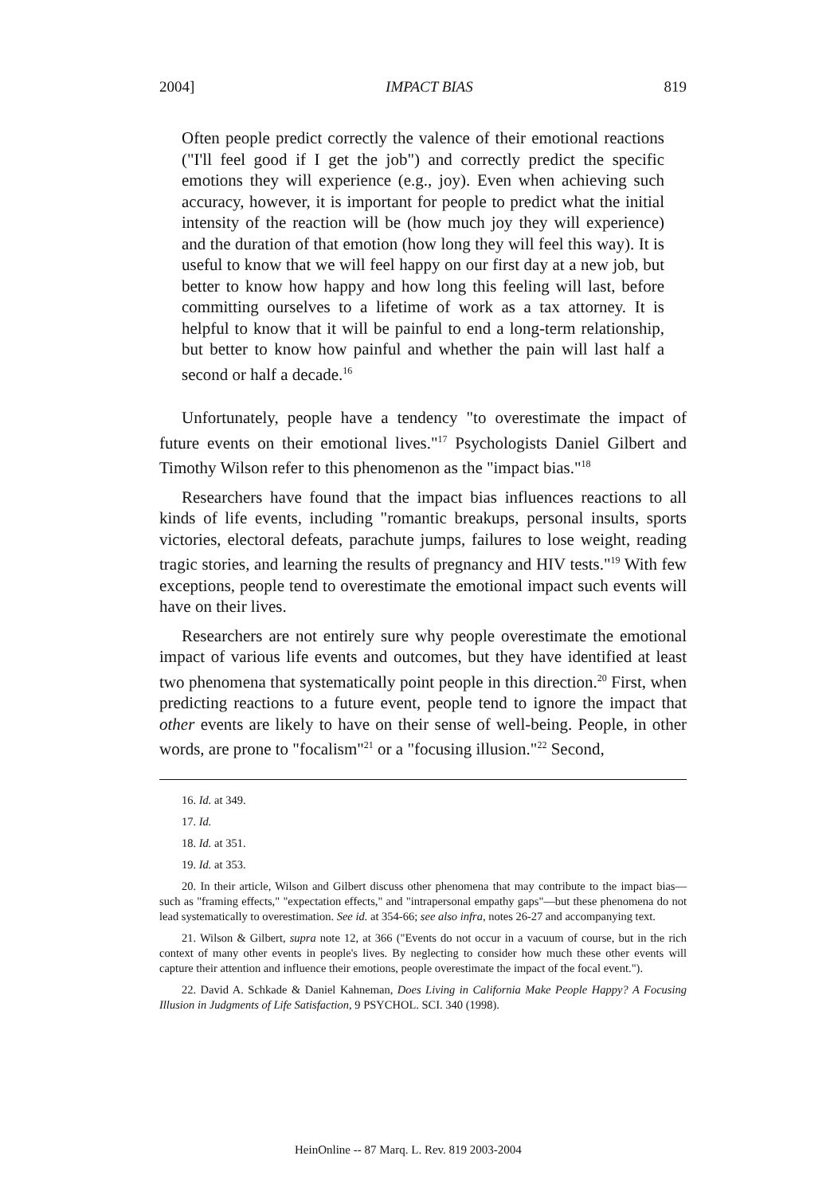2004] IMPACT BIAS 819
Often people predict correctly the valence of their emotional reactions ("I'll feel good if I get the job") and correctly predict the specific emotions they will experience (e.g., joy). Even when achieving such accuracy, however, it is important for people to predict what the initial intensity of the reaction will be (how much joy they will experience) and the duration of that emotion (how long they will feel this way). It is useful to know that we will feel happy on our first day at a new job, but better to know how happy and how long this feeling will last, before committing ourselves to a lifetime of work as a tax attorney. It is helpful to know that it will be painful to end a long-term relationship, but better to know how painful and whether the pain will last half a second or half a decade.<sup>16</sup>
Unfortunately, people have a tendency "to overestimate the impact of future events on their emotional lives."<sup>17</sup> Psychologists Daniel Gilbert and Timothy Wilson refer to this phenomenon as the "impact bias."<sup>18</sup>
Researchers have found that the impact bias influences reactions to all kinds of life events, including "romantic breakups, personal insults, sports victories, electoral defeats, parachute jumps, failures to lose weight, reading tragic stories, and learning the results of pregnancy and HIV tests."<sup>19</sup> With few exceptions, people tend to overestimate the emotional impact such events will have on their lives.
Researchers are not entirely sure why people overestimate the emotional impact of various life events and outcomes, but they have identified at least two phenomena that systematically point people in this direction.<sup>20</sup> First, when predicting reactions to a future event, people tend to ignore the impact that other events are likely to have on their sense of well-being. People, in other words, are prone to "focalism"<sup>21</sup> or a "focusing illusion."<sup>22</sup> Second,
16. Id. at 349.
17. Id.
18. Id. at 351.
19. Id. at 353.
20. In their article, Wilson and Gilbert discuss other phenomena that may contribute to the impact bias—such as "framing effects," "expectation effects," and "intrapersonal empathy gaps"—but these phenomena do not lead systematically to overestimation. See id. at 354-66; see also infra, notes 26-27 and accompanying text.
21. Wilson & Gilbert, supra note 12, at 366 ("Events do not occur in a vacuum of course, but in the rich context of many other events in people's lives. By neglecting to consider how much these other events will capture their attention and influence their emotions, people overestimate the impact of the focal event.").
22. David A. Schkade & Daniel Kahneman, Does Living in California Make People Happy? A Focusing Illusion in Judgments of Life Satisfaction, 9 PSYCHOL. SCI. 340 (1998).
HeinOnline -- 87 Marq. L. Rev. 819 2003-2004